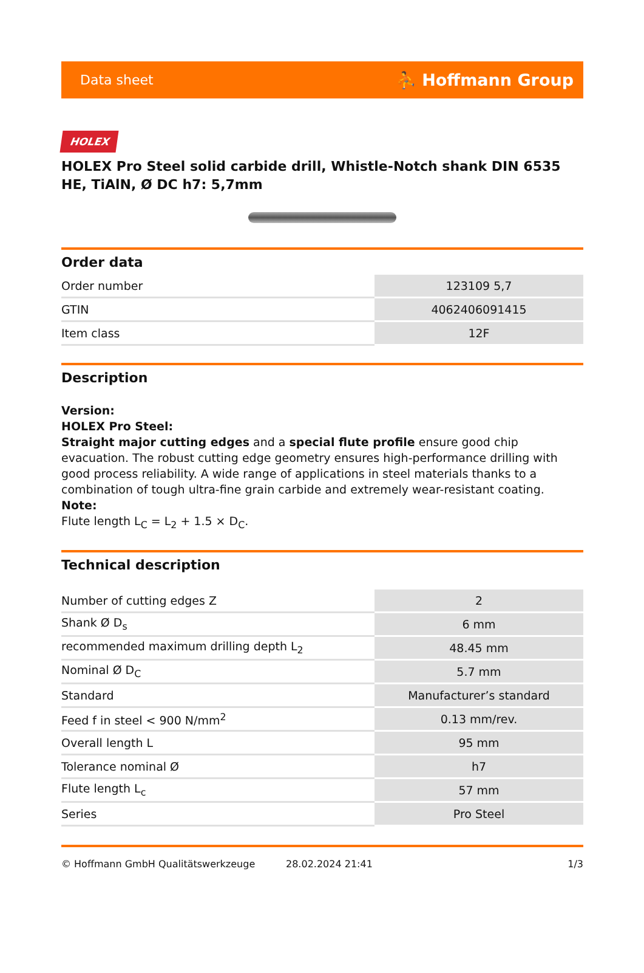Data sheet ⛹ Hoffmann Group
HOLEX
HOLEX Pro Steel solid carbide drill, Whistle-Notch shank DIN 6535 HE, TiAlN, Ø DC h7: 5,7mm
Order data
| Order number | 123109 5,7 |
| GTIN | 4062406091415 |
| Item class | 12F |
Description
Version:
HOLEX Pro Steel:
Straight major cutting edges and a special flute profile ensure good chip evacuation. The robust cutting edge geometry ensures high-performance drilling with good process reliability. A wide range of applications in steel materials thanks to a combination of tough ultra-fine grain carbide and extremely wear-resistant coating.
Note:
Flute length L<sub>C</sub> = L<sub>2</sub> + 1.5 × D<sub>C</sub>.
Technical description
| Number of cutting edges Z | 2 |
| Shank Ø D<sub>s</sub> | 6 mm |
| recommended maximum drilling depth L<sub>2</sub> | 48.45 mm |
| Nominal Ø D<sub>C</sub> | 5.7 mm |
| Standard | Manufacturer’s standard |
| Feed f in steel < 900 N/mm<sup>2</sup> | 0.13 mm/rev. |
| Overall length L | 95 mm |
| Tolerance nominal Ø | h7 |
| Flute length L<sub>c</sub> | 57 mm |
| Series | Pro Steel |
© Hoffmann GmbH Qualitätswerkzeuge 28.02.2024 21:41 1/3